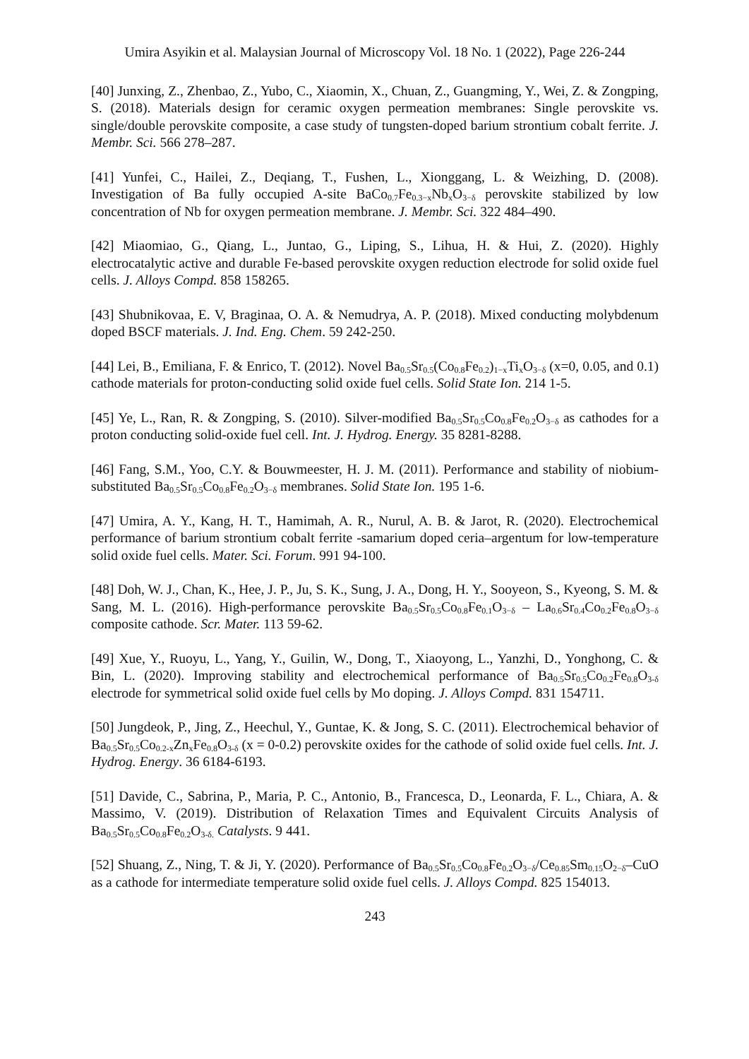Umira Asyikin et al. Malaysian Journal of Microscopy Vol. 18 No. 1 (2022), Page 226-244
[40] Junxing, Z., Zhenbao, Z., Yubo, C., Xiaomin, X., Chuan, Z., Guangming, Y., Wei, Z. & Zongping, S. (2018). Materials design for ceramic oxygen permeation membranes: Single perovskite vs. single/double perovskite composite, a case study of tungsten-doped barium strontium cobalt ferrite. J. Membr. Sci. 566 278–287.
[41] Yunfei, C., Hailei, Z., Deqiang, T., Fushen, L., Xionggang, L. & Weizhing, D. (2008). Investigation of Ba fully occupied A-site BaCo<sub>0.7</sub>Fe<sub>0.3−x</sub>Nb<sub>x</sub>O<sub>3−δ</sub> perovskite stabilized by low concentration of Nb for oxygen permeation membrane. J. Membr. Sci. 322 484–490.
[42] Miaomiao, G., Qiang, L., Juntao, G., Liping, S., Lihua, H. & Hui, Z. (2020). Highly electrocatalytic active and durable Fe-based perovskite oxygen reduction electrode for solid oxide fuel cells. J. Alloys Compd. 858 158265.
[43] Shubnikovaa, E. V, Braginaa, O. A. & Nemudrya, A. P. (2018). Mixed conducting molybdenum doped BSCF materials. J. Ind. Eng. Chem. 59 242-250.
[44] Lei, B., Emiliana, F. & Enrico, T. (2012). Novel Ba<sub>0.5</sub>Sr<sub>0.5</sub>(Co<sub>0.8</sub>Fe<sub>0.2</sub>)<sub>1−x</sub>Ti<sub>x</sub>O<sub>3−δ</sub> (x=0, 0.05, and 0.1) cathode materials for proton-conducting solid oxide fuel cells. Solid State Ion. 214 1-5.
[45] Ye, L., Ran, R. & Zongping, S. (2010). Silver-modified Ba<sub>0.5</sub>Sr<sub>0.5</sub>Co<sub>0.8</sub>Fe<sub>0.2</sub>O<sub>3−δ</sub> as cathodes for a proton conducting solid-oxide fuel cell. Int. J. Hydrog. Energy. 35 8281-8288.
[46] Fang, S.M., Yoo, C.Y. & Bouwmeester, H. J. M. (2011). Performance and stability of niobium-substituted Ba<sub>0.5</sub>Sr<sub>0.5</sub>Co<sub>0.8</sub>Fe<sub>0.2</sub>O<sub>3−δ</sub> membranes. Solid State Ion. 195 1-6.
[47] Umira, A. Y., Kang, H. T., Hamimah, A. R., Nurul, A. B. & Jarot, R. (2020). Electrochemical performance of barium strontium cobalt ferrite -samarium doped ceria–argentum for low-temperature solid oxide fuel cells. Mater. Sci. Forum. 991 94-100.
[48] Doh, W. J., Chan, K., Hee, J. P., Ju, S. K., Sung, J. A., Dong, H. Y., Sooyeon, S., Kyeong, S. M. & Sang, M. L. (2016). High-performance perovskite Ba<sub>0.5</sub>Sr<sub>0.5</sub>Co<sub>0.8</sub>Fe<sub>0.1</sub>O<sub>3−δ</sub> – La<sub>0.6</sub>Sr<sub>0.4</sub>Co<sub>0.2</sub>Fe<sub>0.8</sub>O<sub>3−δ</sub> composite cathode. Scr. Mater. 113 59-62.
[49] Xue, Y., Ruoyu, L., Yang, Y., Guilin, W., Dong, T., Xiaoyong, L., Yanzhi, D., Yonghong, C. & Bin, L. (2020). Improving stability and electrochemical performance of Ba<sub>0.5</sub>Sr<sub>0.5</sub>Co<sub>0.2</sub>Fe<sub>0.8</sub>O<sub>3-δ</sub> electrode for symmetrical solid oxide fuel cells by Mo doping. J. Alloys Compd. 831 154711.
[50] Jungdeok, P., Jing, Z., Heechul, Y., Guntae, K. & Jong, S. C. (2011). Electrochemical behavior of Ba<sub>0.5</sub>Sr<sub>0.5</sub>Co<sub>0.2-x</sub>Zn<sub>x</sub>Fe<sub>0.8</sub>O<sub>3-δ</sub> (x = 0-0.2) perovskite oxides for the cathode of solid oxide fuel cells. Int. J. Hydrog. Energy. 36 6184-6193.
[51] Davide, C., Sabrina, P., Maria, P. C., Antonio, B., Francesca, D., Leonarda, F. L., Chiara, A. & Massimo, V. (2019). Distribution of Relaxation Times and Equivalent Circuits Analysis of Ba<sub>0.5</sub>Sr<sub>0.5</sub>Co<sub>0.8</sub>Fe<sub>0.2</sub>O<sub>3-δ.</sub> Catalysts. 9 441.
[52] Shuang, Z., Ning, T. & Ji, Y. (2020). Performance of Ba<sub>0.5</sub>Sr<sub>0.5</sub>Co<sub>0.8</sub>Fe<sub>0.2</sub>O<sub>3−δ</sub>/Ce<sub>0.85</sub>Sm<sub>0.15</sub>O<sub>2−δ</sub>–CuO as a cathode for intermediate temperature solid oxide fuel cells. J. Alloys Compd. 825 154013.
243